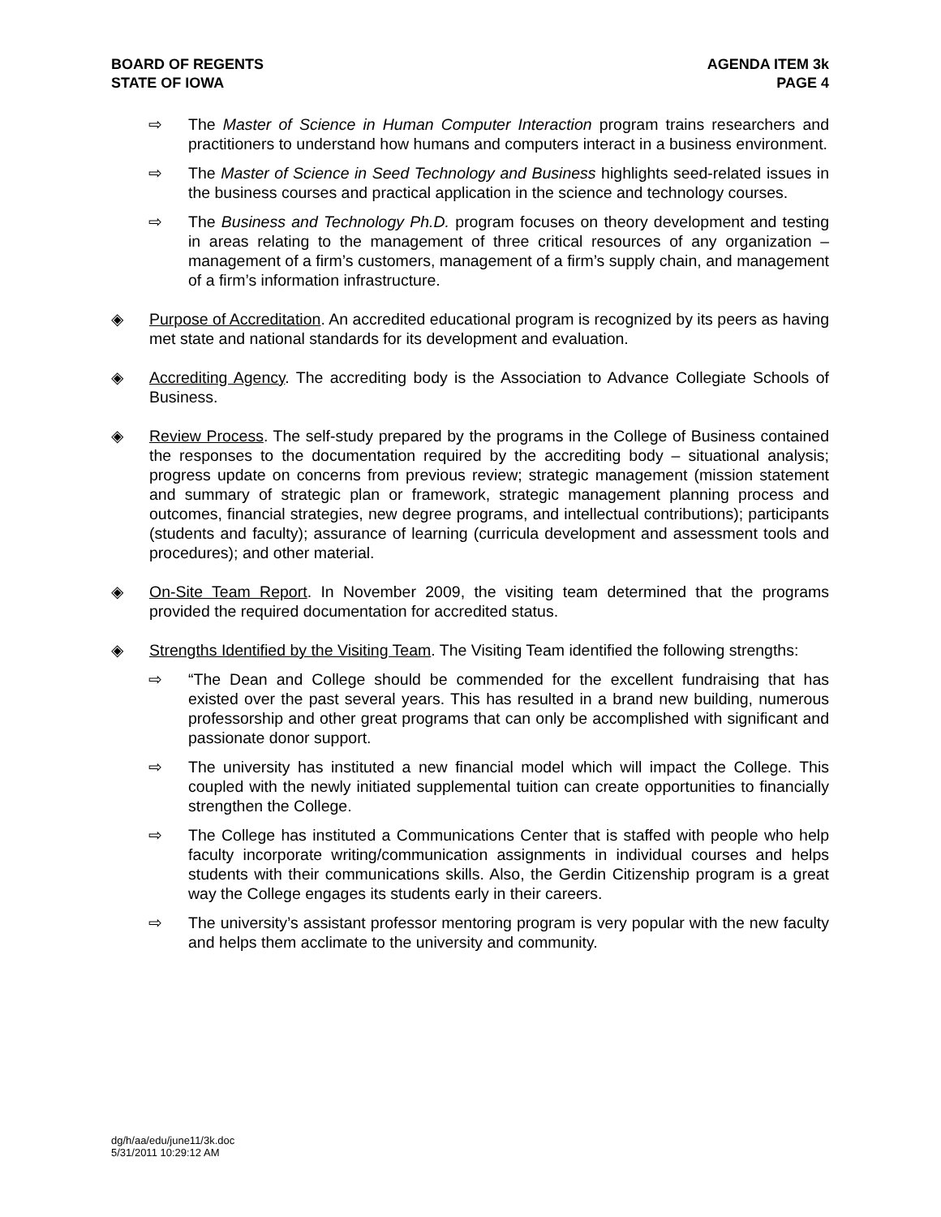BOARD OF REGENTS
STATE OF IOWA
AGENDA ITEM 3k
PAGE 4
⇨ The Master of Science in Human Computer Interaction program trains researchers and practitioners to understand how humans and computers interact in a business environment.
⇨ The Master of Science in Seed Technology and Business highlights seed-related issues in the business courses and practical application in the science and technology courses.
⇨ The Business and Technology Ph.D. program focuses on theory development and testing in areas relating to the management of three critical resources of any organization – management of a firm’s customers, management of a firm’s supply chain, and management of a firm’s information infrastructure.
◈ Purpose of Accreditation. An accredited educational program is recognized by its peers as having met state and national standards for its development and evaluation.
◈ Accrediting Agency. The accrediting body is the Association to Advance Collegiate Schools of Business.
◈ Review Process. The self-study prepared by the programs in the College of Business contained the responses to the documentation required by the accrediting body – situational analysis; progress update on concerns from previous review; strategic management (mission statement and summary of strategic plan or framework, strategic management planning process and outcomes, financial strategies, new degree programs, and intellectual contributions); participants (students and faculty); assurance of learning (curricula development and assessment tools and procedures); and other material.
◈ On-Site Team Report. In November 2009, the visiting team determined that the programs provided the required documentation for accredited status.
◈ Strengths Identified by the Visiting Team. The Visiting Team identified the following strengths:
⇨ “The Dean and College should be commended for the excellent fundraising that has existed over the past several years. This has resulted in a brand new building, numerous professorship and other great programs that can only be accomplished with significant and passionate donor support.
⇨ The university has instituted a new financial model which will impact the College. This coupled with the newly initiated supplemental tuition can create opportunities to financially strengthen the College.
⇨ The College has instituted a Communications Center that is staffed with people who help faculty incorporate writing/communication assignments in individual courses and helps students with their communications skills. Also, the Gerdin Citizenship program is a great way the College engages its students early in their careers.
⇨ The university’s assistant professor mentoring program is very popular with the new faculty and helps them acclimate to the university and community.
dg/h/aa/edu/june11/3k.doc
5/31/2011 10:29:12 AM